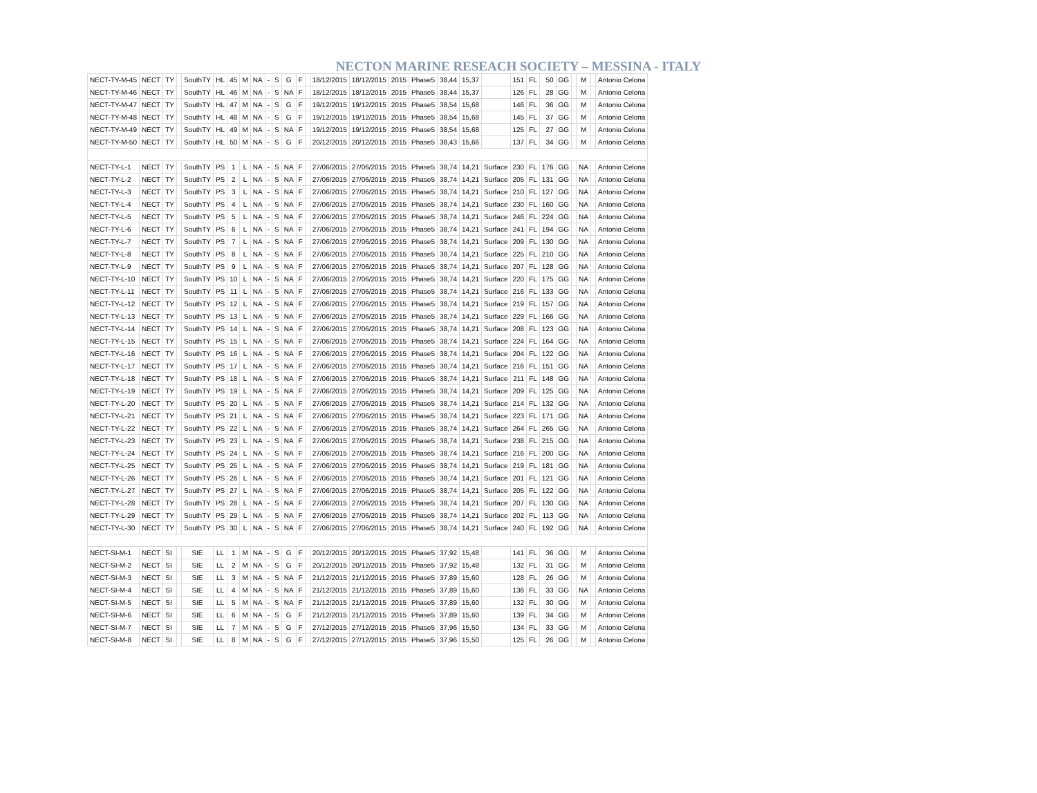NECTON MARINE RESEACH SOCIETY – MESSINA - ITALY
| NECT-TY-M-45 | NECT | TY | | SouthTY | HL | 45 | M | NA | - | S | G | F | | 18/12/2015 | 18/12/2015 | 2015 | Phase5 | 38,44 | 15,37 | | 151 | FL | 50 | GG | | M | | Antonio Celona |
| NECT-TY-M-46 | NECT | TY | | SouthTY | HL | 46 | M | NA | - | S | NA | F | | 18/12/2015 | 18/12/2015 | 2015 | Phase5 | 38,44 | 15,37 | | 126 | FL | 28 | GG | | M | | Antonio Celona |
| NECT-TY-M-47 | NECT | TY | | SouthTY | HL | 47 | M | NA | - | S | G | F | | 19/12/2015 | 19/12/2015 | 2015 | Phase5 | 38,54 | 15,68 | | 146 | FL | 36 | GG | | M | | Antonio Celona |
| NECT-TY-M-48 | NECT | TY | | SouthTY | HL | 48 | M | NA | - | S | G | F | | 19/12/2015 | 19/12/2015 | 2015 | Phase5 | 38,54 | 15,68 | | 145 | FL | 37 | GG | | M | | Antonio Celona |
| NECT-TY-M-49 | NECT | TY | | SouthTY | HL | 49 | M | NA | - | S | NA | F | | 19/12/2015 | 19/12/2015 | 2015 | Phase5 | 38,54 | 15,68 | | 125 | FL | 27 | GG | | M | | Antonio Celona |
| NECT-TY-M-50 | NECT | TY | | SouthTY | HL | 50 | M | NA | - | S | G | F | | 20/12/2015 | 20/12/2015 | 2015 | Phase5 | 38,43 | 15,66 | | 137 | FL | 34 | GG | | M | | Antonio Celona |
| NECT-TY-L-1 | NECT | TY | | SouthTY | PS | 1 | L | NA | - | S | NA | F | | 27/06/2015 | 27/06/2015 | 2015 | Phase5 | 38,74 | 14,21 | Surface | 230 | FL | 176 | GG | | NA | | Antonio Celona |
| NECT-TY-L-2 | NECT | TY | | SouthTY | PS | 2 | L | NA | - | S | NA | F | | 27/06/2015 | 27/06/2015 | 2015 | Phase5 | 38,74 | 14,21 | Surface | 205 | FL | 131 | GG | | NA | | Antonio Celona |
| NECT-TY-L-3 | NECT | TY | | SouthTY | PS | 3 | L | NA | - | S | NA | F | | 27/06/2015 | 27/06/2015 | 2015 | Phase5 | 38,74 | 14,21 | Surface | 210 | FL | 127 | GG | | NA | | Antonio Celona |
| NECT-TY-L-4 | NECT | TY | | SouthTY | PS | 4 | L | NA | - | S | NA | F | | 27/06/2015 | 27/06/2015 | 2015 | Phase5 | 38,74 | 14,21 | Surface | 230 | FL | 160 | GG | | NA | | Antonio Celona |
| NECT-TY-L-5 | NECT | TY | | SouthTY | PS | 5 | L | NA | - | S | NA | F | | 27/06/2015 | 27/06/2015 | 2015 | Phase5 | 38,74 | 14,21 | Surface | 246 | FL | 224 | GG | | NA | | Antonio Celona |
| NECT-TY-L-6 | NECT | TY | | SouthTY | PS | 6 | L | NA | - | S | NA | F | | 27/06/2015 | 27/06/2015 | 2015 | Phase5 | 38,74 | 14,21 | Surface | 241 | FL | 194 | GG | | NA | | Antonio Celona |
| NECT-TY-L-7 | NECT | TY | | SouthTY | PS | 7 | L | NA | - | S | NA | F | | 27/06/2015 | 27/06/2015 | 2015 | Phase5 | 38,74 | 14,21 | Surface | 209 | FL | 130 | GG | | NA | | Antonio Celona |
| NECT-TY-L-8 | NECT | TY | | SouthTY | PS | 8 | L | NA | - | S | NA | F | | 27/06/2015 | 27/06/2015 | 2015 | Phase5 | 38,74 | 14,21 | Surface | 225 | FL | 210 | GG | | NA | | Antonio Celona |
| NECT-TY-L-9 | NECT | TY | | SouthTY | PS | 9 | L | NA | - | S | NA | F | | 27/06/2015 | 27/06/2015 | 2015 | Phase5 | 38,74 | 14,21 | Surface | 207 | FL | 128 | GG | | NA | | Antonio Celona |
| NECT-TY-L-10 | NECT | TY | | SouthTY | PS | 10 | L | NA | - | S | NA | F | | 27/06/2015 | 27/06/2015 | 2015 | Phase5 | 38,74 | 14,21 | Surface | 220 | FL | 175 | GG | | NA | | Antonio Celona |
| NECT-TY-L-11 | NECT | TY | | SouthTY | PS | 11 | L | NA | - | S | NA | F | | 27/06/2015 | 27/06/2015 | 2015 | Phase5 | 38,74 | 14,21 | Surface | 216 | FL | 133 | GG | | NA | | Antonio Celona |
| NECT-TY-L-12 | NECT | TY | | SouthTY | PS | 12 | L | NA | - | S | NA | F | | 27/06/2015 | 27/06/2015 | 2015 | Phase5 | 38,74 | 14,21 | Surface | 219 | FL | 157 | GG | | NA | | Antonio Celona |
| NECT-TY-L-13 | NECT | TY | | SouthTY | PS | 13 | L | NA | - | S | NA | F | | 27/06/2015 | 27/06/2015 | 2015 | Phase5 | 38,74 | 14,21 | Surface | 229 | FL | 166 | GG | | NA | | Antonio Celona |
| NECT-TY-L-14 | NECT | TY | | SouthTY | PS | 14 | L | NA | - | S | NA | F | | 27/06/2015 | 27/06/2015 | 2015 | Phase5 | 38,74 | 14,21 | Surface | 208 | FL | 123 | GG | | NA | | Antonio Celona |
| NECT-TY-L-15 | NECT | TY | | SouthTY | PS | 15 | L | NA | - | S | NA | F | | 27/06/2015 | 27/06/2015 | 2015 | Phase5 | 38,74 | 14,21 | Surface | 224 | FL | 164 | GG | | NA | | Antonio Celona |
| NECT-TY-L-16 | NECT | TY | | SouthTY | PS | 16 | L | NA | - | S | NA | F | | 27/06/2015 | 27/06/2015 | 2015 | Phase5 | 38,74 | 14,21 | Surface | 204 | FL | 122 | GG | | NA | | Antonio Celona |
| NECT-TY-L-17 | NECT | TY | | SouthTY | PS | 17 | L | NA | - | S | NA | F | | 27/06/2015 | 27/06/2015 | 2015 | Phase5 | 38,74 | 14,21 | Surface | 216 | FL | 151 | GG | | NA | | Antonio Celona |
| NECT-TY-L-18 | NECT | TY | | SouthTY | PS | 18 | L | NA | - | S | NA | F | | 27/06/2015 | 27/06/2015 | 2015 | Phase5 | 38,74 | 14,21 | Surface | 211 | FL | 148 | GG | | NA | | Antonio Celona |
| NECT-TY-L-19 | NECT | TY | | SouthTY | PS | 19 | L | NA | - | S | NA | F | | 27/06/2015 | 27/06/2015 | 2015 | Phase5 | 38,74 | 14,21 | Surface | 209 | FL | 125 | GG | | NA | | Antonio Celona |
| NECT-TY-L-20 | NECT | TY | | SouthTY | PS | 20 | L | NA | - | S | NA | F | | 27/06/2015 | 27/06/2015 | 2015 | Phase5 | 38,74 | 14,21 | Surface | 214 | FL | 132 | GG | | NA | | Antonio Celona |
| NECT-TY-L-21 | NECT | TY | | SouthTY | PS | 21 | L | NA | - | S | NA | F | | 27/06/2015 | 27/06/2015 | 2015 | Phase5 | 38,74 | 14,21 | Surface | 223 | FL | 171 | GG | | NA | | Antonio Celona |
| NECT-TY-L-22 | NECT | TY | | SouthTY | PS | 22 | L | NA | - | S | NA | F | | 27/06/2015 | 27/06/2015 | 2015 | Phase5 | 38,74 | 14,21 | Surface | 264 | FL | 265 | GG | | NA | | Antonio Celona |
| NECT-TY-L-23 | NECT | TY | | SouthTY | PS | 23 | L | NA | - | S | NA | F | | 27/06/2015 | 27/06/2015 | 2015 | Phase5 | 38,74 | 14,21 | Surface | 238 | FL | 215 | GG | | NA | | Antonio Celona |
| NECT-TY-L-24 | NECT | TY | | SouthTY | PS | 24 | L | NA | - | S | NA | F | | 27/06/2015 | 27/06/2015 | 2015 | Phase5 | 38,74 | 14,21 | Surface | 216 | FL | 200 | GG | | NA | | Antonio Celona |
| NECT-TY-L-25 | NECT | TY | | SouthTY | PS | 25 | L | NA | - | S | NA | F | | 27/06/2015 | 27/06/2015 | 2015 | Phase5 | 38,74 | 14,21 | Surface | 219 | FL | 181 | GG | | NA | | Antonio Celona |
| NECT-TY-L-26 | NECT | TY | | SouthTY | PS | 26 | L | NA | - | S | NA | F | | 27/06/2015 | 27/06/2015 | 2015 | Phase5 | 38,74 | 14,21 | Surface | 201 | FL | 121 | GG | | NA | | Antonio Celona |
| NECT-TY-L-27 | NECT | TY | | SouthTY | PS | 27 | L | NA | - | S | NA | F | | 27/06/2015 | 27/06/2015 | 2015 | Phase5 | 38,74 | 14,21 | Surface | 205 | FL | 122 | GG | | NA | | Antonio Celona |
| NECT-TY-L-28 | NECT | TY | | SouthTY | PS | 28 | L | NA | - | S | NA | F | | 27/06/2015 | 27/06/2015 | 2015 | Phase5 | 38,74 | 14,21 | Surface | 207 | FL | 130 | GG | | NA | | Antonio Celona |
| NECT-TY-L-29 | NECT | TY | | SouthTY | PS | 29 | L | NA | - | S | NA | F | | 27/06/2015 | 27/06/2015 | 2015 | Phase5 | 38,74 | 14,21 | Surface | 202 | FL | 113 | GG | | NA | | Antonio Celona |
| NECT-TY-L-30 | NECT | TY | | SouthTY | PS | 30 | L | NA | - | S | NA | F | | 27/06/2015 | 27/06/2015 | 2015 | Phase5 | 38,74 | 14,21 | Surface | 240 | FL | 192 | GG | | NA | | Antonio Celona |
| NECT-SI-M-1 | NECT | SI | | SIE | LL | 1 | M | NA | - | S | G | F | | 20/12/2015 | 20/12/2015 | 2015 | Phase5 | 37,92 | 15,48 | | 141 | FL | 36 | GG | | M | | Antonio Celona |
| NECT-SI-M-2 | NECT | SI | | SIE | LL | 2 | M | NA | - | S | G | F | | 20/12/2015 | 20/12/2015 | 2015 | Phase5 | 37,92 | 15,48 | | 132 | FL | 31 | GG | | M | | Antonio Celona |
| NECT-SI-M-3 | NECT | SI | | SIE | LL | 3 | M | NA | - | S | NA | F | | 21/12/2015 | 21/12/2015 | 2015 | Phase5 | 37,89 | 15,60 | | 128 | FL | 26 | GG | | M | | Antonio Celona |
| NECT-SI-M-4 | NECT | SI | | SIE | LL | 4 | M | NA | - | S | NA | F | | 21/12/2015 | 21/12/2015 | 2015 | Phase5 | 37,89 | 15,60 | | 136 | FL | 33 | GG | | NA | | Antonio Celona |
| NECT-SI-M-5 | NECT | SI | | SIE | LL | 5 | M | NA | - | S | NA | F | | 21/12/2015 | 21/12/2015 | 2015 | Phase5 | 37,89 | 15,60 | | 132 | FL | 30 | GG | | M | | Antonio Celona |
| NECT-SI-M-6 | NECT | SI | | SIE | LL | 6 | M | NA | - | S | G | F | | 21/12/2015 | 21/12/2015 | 2015 | Phase5 | 37,89 | 15,60 | | 139 | FL | 34 | GG | | M | | Antonio Celona |
| NECT-SI-M-7 | NECT | SI | | SIE | LL | 7 | M | NA | - | S | G | F | | 27/12/2015 | 27/12/2015 | 2015 | Phase5 | 37,96 | 15,50 | | 134 | FL | 33 | GG | | M | | Antonio Celona |
| NECT-SI-M-8 | NECT | SI | | SIE | LL | 8 | M | NA | - | S | G | F | | 27/12/2015 | 27/12/2015 | 2015 | Phase5 | 37,96 | 15,50 | | 125 | FL | 26 | GG | | M | | Antonio Celona |